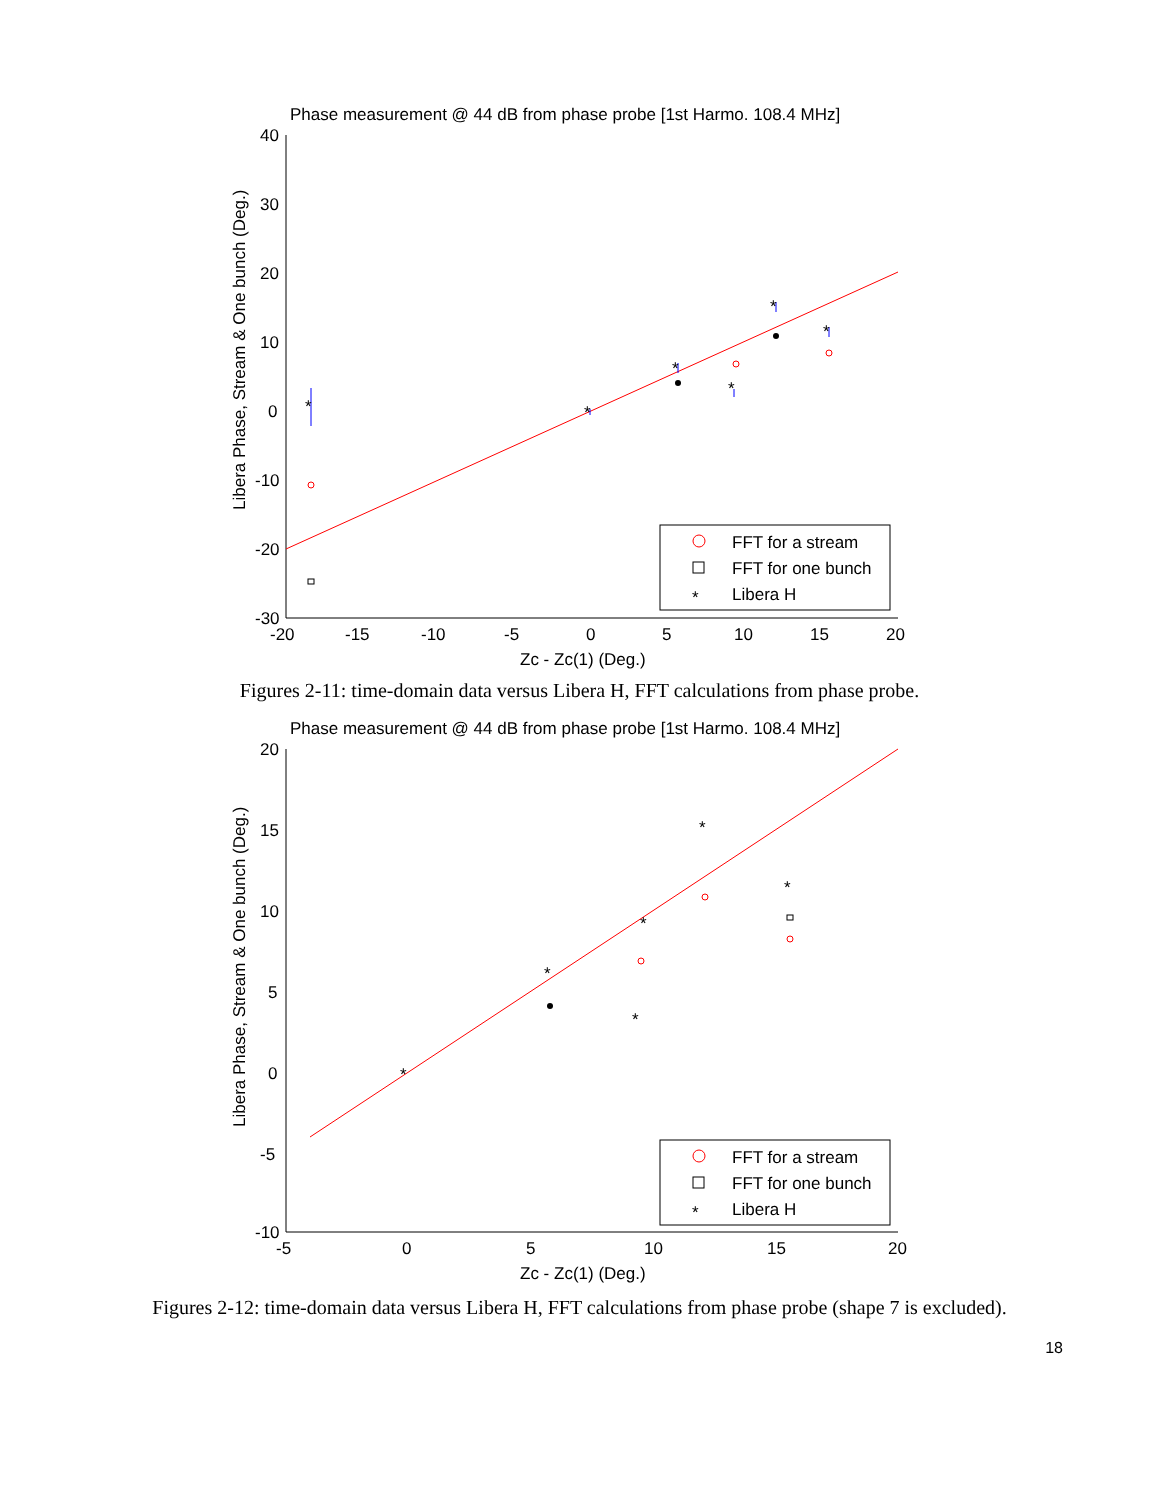Phase measurement @ 44 dB from phase probe [1st Harmo. 108.4 MHz]
40
30
20
10
0
-10
-20
-30
-20
-15
-10
-5
0
5
10
15
20
Zc - Zc(1) (Deg.)
Libera Phase, Stream & One bunch (Deg.)
*
*
*
*
*
*
FFT for a stream
FFT for one bunch
*
Libera H
Figures 2-11: time-domain data versus Libera H, FFT calculations from phase probe.
Phase measurement @ 44 dB from phase probe [1st Harmo. 108.4 MHz]
20
15
10
5
0
-5
-10
-5
0
5
10
15
20
Zc - Zc(1) (Deg.)
Libera Phase, Stream & One bunch (Deg.)
*
*
*
*
*
*
FFT for a stream
FFT for one bunch
*
Libera H
Figures 2-12: time-domain data versus Libera H, FFT calculations from phase probe (shape 7 is excluded).
18